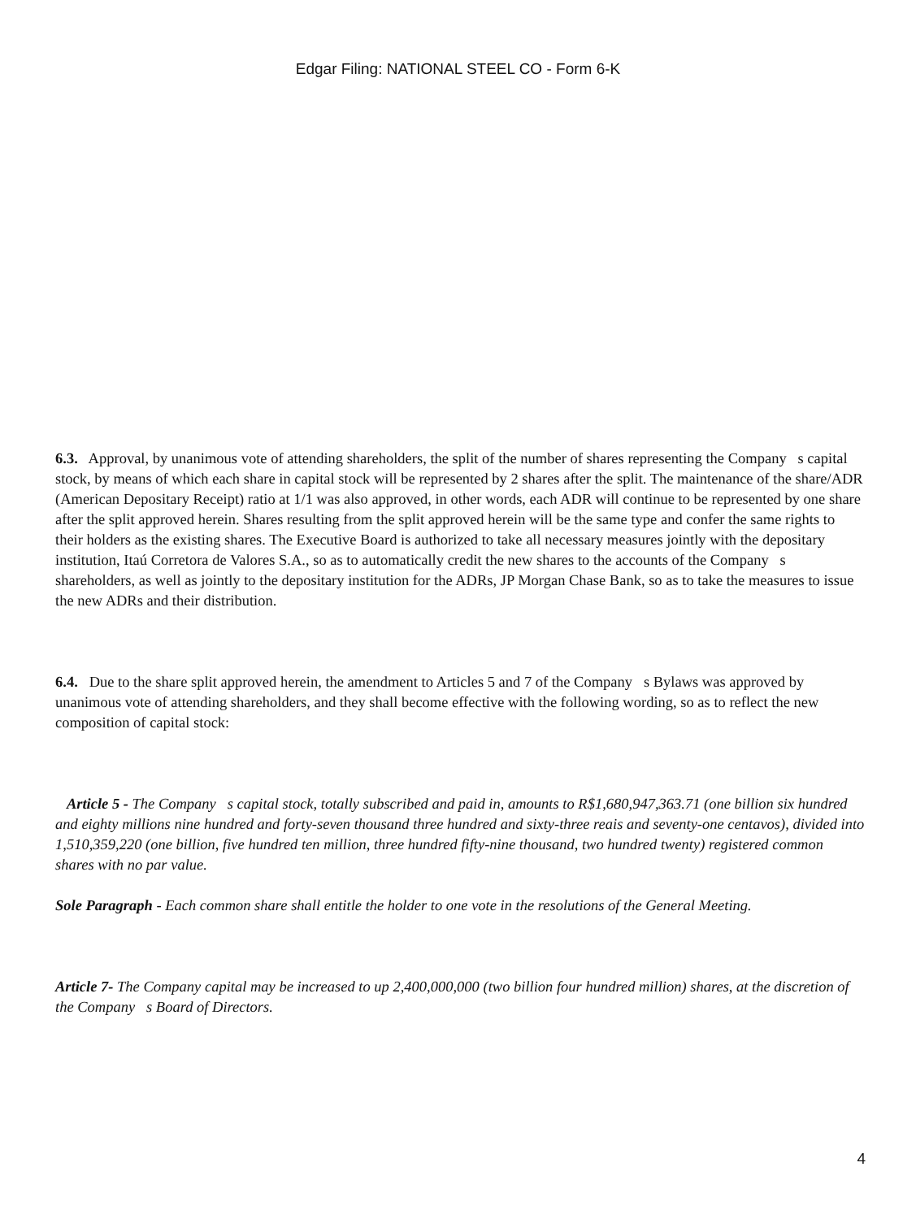Edgar Filing: NATIONAL STEEL CO - Form 6-K
6.3. Approval, by unanimous vote of attending shareholders, the split of the number of shares representing the Company s capital stock, by means of which each share in capital stock will be represented by 2 shares after the split. The maintenance of the share/ADR (American Depositary Receipt) ratio at 1/1 was also approved, in other words, each ADR will continue to be represented by one share after the split approved herein. Shares resulting from the split approved herein will be the same type and confer the same rights to their holders as the existing shares. The Executive Board is authorized to take all necessary measures jointly with the depositary institution, Itaú Corretora de Valores S.A., so as to automatically credit the new shares to the accounts of the Company s shareholders, as well as jointly to the depositary institution for the ADRs, JP Morgan Chase Bank, so as to take the measures to issue the new ADRs and their distribution.
6.4. Due to the share split approved herein, the amendment to Articles 5 and 7 of the Company s Bylaws was approved by unanimous vote of attending shareholders, and they shall become effective with the following wording, so as to reflect the new composition of capital stock:
Article 5 - The Company s capital stock, totally subscribed and paid in, amounts to R$1,680,947,363.71 (one billion six hundred and eighty millions nine hundred and forty-seven thousand three hundred and sixty-three reais and seventy-one centavos), divided into 1,510,359,220 (one billion, five hundred ten million, three hundred fifty-nine thousand, two hundred twenty) registered common shares with no par value.
Sole Paragraph - Each common share shall entitle the holder to one vote in the resolutions of the General Meeting.
Article 7- The Company capital may be increased to up 2,400,000,000 (two billion four hundred million) shares, at the discretion of the Company s Board of Directors.
4